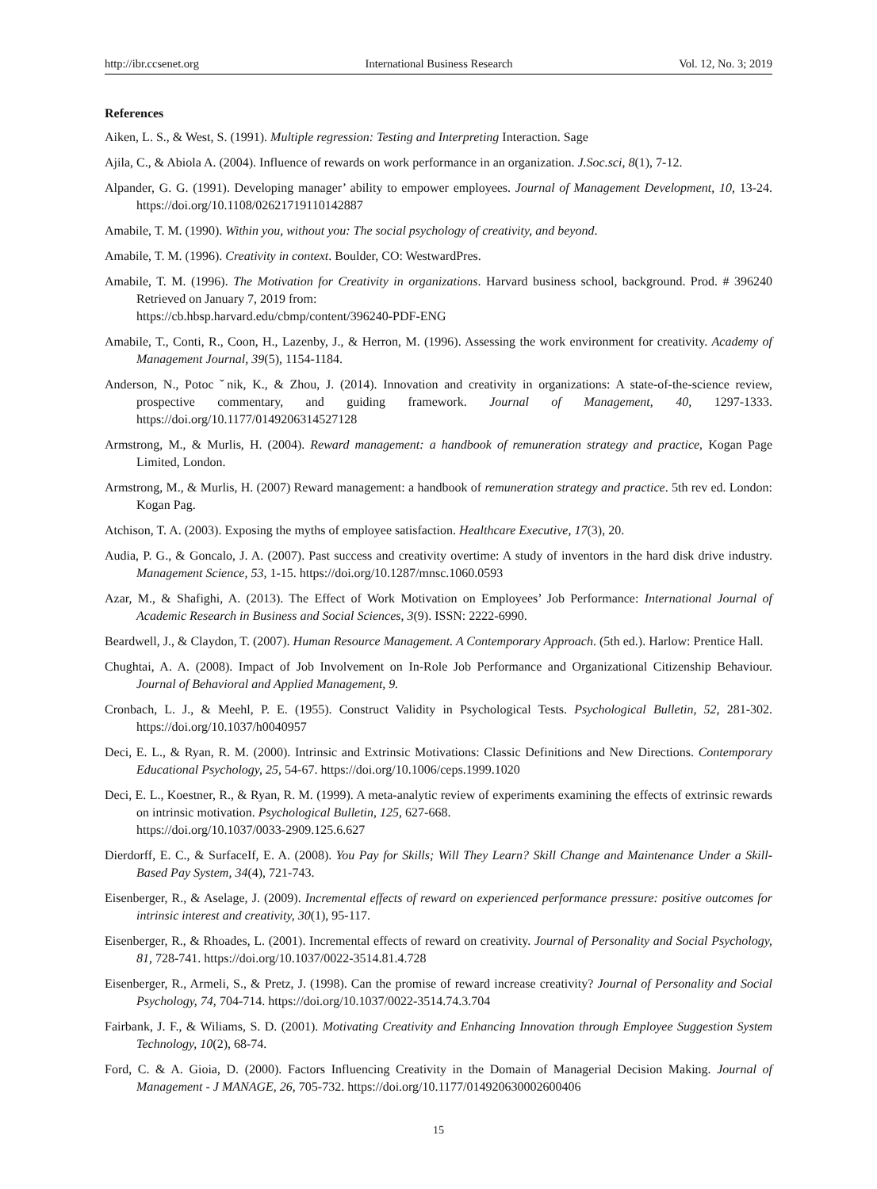http://ibr.ccsenet.org International Business Research Vol. 12, No. 3; 2019
References
Aiken, L. S., & West, S. (1991). Multiple regression: Testing and Interpreting Interaction. Sage
Ajila, C., & Abiola A. (2004). Influence of rewards on work performance in an organization. J.Soc.sci, 8(1), 7-12.
Alpander, G. G. (1991). Developing manager’ ability to empower employees. Journal of Management Development, 10, 13-24. https://doi.org/10.1108/02621719110142887
Amabile, T. M. (1990). Within you, without you: The social psychology of creativity, and beyond.
Amabile, T. M. (1996). Creativity in context. Boulder, CO: WestwardPres.
Amabile, T. M. (1996). The Motivation for Creativity in organizations. Harvard business school, background. Prod. # 396240 Retrieved on January 7, 2019 from:
https://cb.hbsp.harvard.edu/cbmp/content/396240-PDF-ENG
Amabile, T., Conti, R., Coon, H., Lazenby, J., & Herron, M. (1996). Assessing the work environment for creativity. Academy of Management Journal, 39(5), 1154-1184.
Anderson, N., Potoc ˇnik, K., & Zhou, J. (2014). Innovation and creativity in organizations: A state-of-the-science review, prospective commentary, and guiding framework. Journal of Management, 40, 1297-1333. https://doi.org/10.1177/0149206314527128
Armstrong, M., & Murlis, H. (2004). Reward management: a handbook of remuneration strategy and practice, Kogan Page Limited, London.
Armstrong, M., & Murlis, H. (2007) Reward management: a handbook of remuneration strategy and practice. 5th rev ed. London: Kogan Pag.
Atchison, T. A. (2003). Exposing the myths of employee satisfaction. Healthcare Executive, 17(3), 20.
Audia, P. G., & Goncalo, J. A. (2007). Past success and creativity overtime: A study of inventors in the hard disk drive industry. Management Science, 53, 1-15. https://doi.org/10.1287/mnsc.1060.0593
Azar, M., & Shafighi, A. (2013). The Effect of Work Motivation on Employees’ Job Performance: International Journal of Academic Research in Business and Social Sciences, 3(9). ISSN: 2222-6990.
Beardwell, J., & Claydon, T. (2007). Human Resource Management. A Contemporary Approach. (5th ed.). Harlow: Prentice Hall.
Chughtai, A. A. (2008). Impact of Job Involvement on In-Role Job Performance and Organizational Citizenship Behaviour. Journal of Behavioral and Applied Management, 9.
Cronbach, L. J., & Meehl, P. E. (1955). Construct Validity in Psychological Tests. Psychological Bulletin, 52, 281-302. https://doi.org/10.1037/h0040957
Deci, E. L., & Ryan, R. M. (2000). Intrinsic and Extrinsic Motivations: Classic Definitions and New Directions. Contemporary Educational Psychology, 25, 54-67. https://doi.org/10.1006/ceps.1999.1020
Deci, E. L., Koestner, R., & Ryan, R. M. (1999). A meta-analytic review of experiments examining the effects of extrinsic rewards on intrinsic motivation. Psychological Bulletin, 125, 627-668.
https://doi.org/10.1037/0033-2909.125.6.627
Dierdorff, E. C., & SurfaceIf, E. A. (2008). You Pay for Skills; Will They Learn? Skill Change and Maintenance Under a Skill-Based Pay System, 34(4), 721-743.
Eisenberger, R., & Aselage, J. (2009). Incremental effects of reward on experienced performance pressure: positive outcomes for intrinsic interest and creativity, 30(1), 95-117.
Eisenberger, R., & Rhoades, L. (2001). Incremental effects of reward on creativity. Journal of Personality and Social Psychology, 81, 728-741. https://doi.org/10.1037/0022-3514.81.4.728
Eisenberger, R., Armeli, S., & Pretz, J. (1998). Can the promise of reward increase creativity? Journal of Personality and Social Psychology, 74, 704-714. https://doi.org/10.1037/0022-3514.74.3.704
Fairbank, J. F., & Wiliams, S. D. (2001). Motivating Creativity and Enhancing Innovation through Employee Suggestion System Technology, 10(2), 68-74.
Ford, C. & A. Gioia, D. (2000). Factors Influencing Creativity in the Domain of Managerial Decision Making. Journal of Management - J MANAGE, 26, 705-732. https://doi.org/10.1177/014920630002600406
15